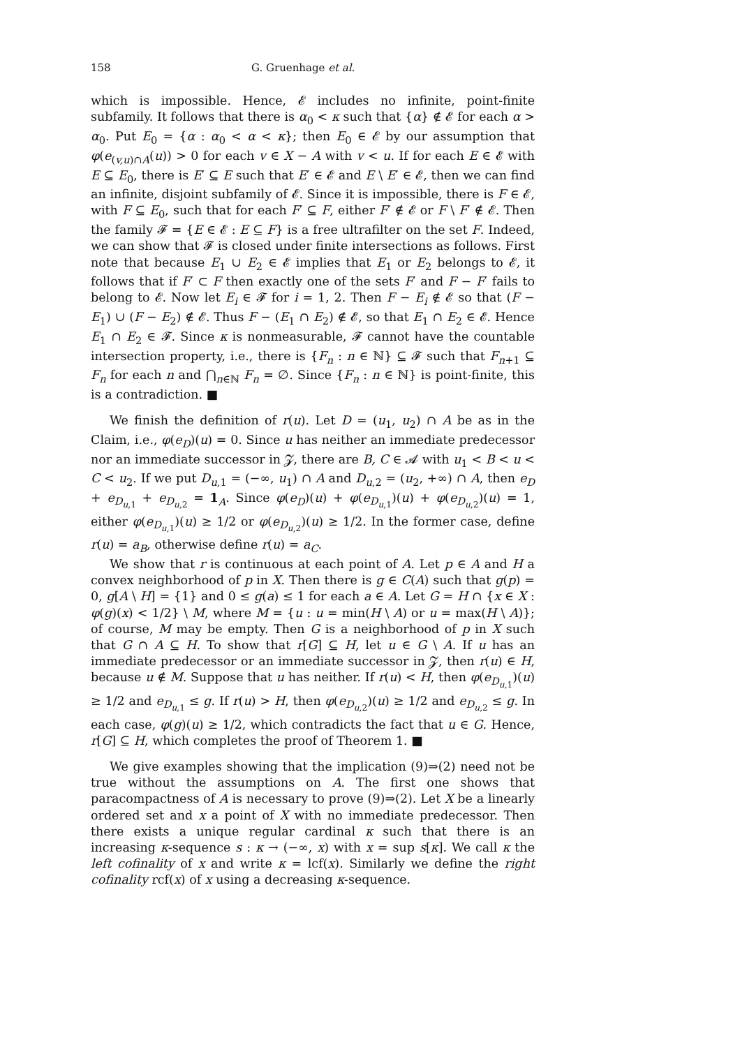158 G. Gruenhage et al.
which is impossible. Hence, 𝓔 includes no infinite, point-finite subfamily. It follows that there is α<sub>0</sub> < κ such that {α} ∉ 𝓔 for each α > α<sub>0</sub>. Put E<sub>0</sub> = {α : α<sub>0</sub> < α < κ}; then E<sub>0</sub> ∈ 𝓔 by our assumption that φ(e<sub>(v,u)∩A</sub>(u)) > 0 for each v ∈ X − A with v < u. If for each E ∈ 𝓔 with E ⊆ E<sub>0</sub>, there is E′ ⊆ E such that E′ ∈ 𝓔 and E \ E′ ∈ 𝓔, then we can find an infinite, disjoint subfamily of 𝓔. Since it is impossible, there is F ∈ 𝓔, with F ⊆ E<sub>0</sub>, such that for each F′ ⊆ F, either F′ ∉ 𝓔 or F \ F′ ∉ 𝓔. Then the family 𝓕 = {E ∈ 𝓔 : E ⊆ F} is a free ultrafilter on the set F. Indeed, we can show that 𝓕 is closed under finite intersections as follows. First note that because E<sub>1</sub> ∪ E<sub>2</sub> ∈ 𝓔 implies that E<sub>1</sub> or E<sub>2</sub> belongs to 𝓔, it follows that if F′ ⊂ F then exactly one of the sets F′ and F − F′ fails to belong to 𝓔. Now let E<sub>i</sub> ∈ 𝓕 for i = 1, 2. Then F − E<sub>i</sub> ∉ 𝓔 so that (F − E<sub>1</sub>) ∪ (F − E<sub>2</sub>) ∉ 𝓔. Thus F − (E<sub>1</sub> ∩ E<sub>2</sub>) ∉ 𝓔, so that E<sub>1</sub> ∩ E<sub>2</sub> ∈ 𝓔. Hence E<sub>1</sub> ∩ E<sub>2</sub> ∈ 𝓕. Since κ is nonmeasurable, 𝓕 cannot have the countable intersection property, i.e., there is {F<sub>n</sub> : n ∈ ℕ} ⊆ 𝓕 such that F<sub>n+1</sub> ⊆ F<sub>n</sub> for each n and ⋂<sub>n∈ℕ</sub> F<sub>n</sub> = ∅. Since {F<sub>n</sub> : n ∈ ℕ} is point-finite, this is a contradiction. ■
We finish the definition of r(u). Let D = (u<sub>1</sub>, u<sub>2</sub>) ∩ A be as in the Claim, i.e., φ(e<sub>D</sub>)(u) = 0. Since u has neither an immediate predecessor nor an immediate successor in 𝓩, there are B, C ∈ 𝓐 with u<sub>1</sub> < B < u < C < u<sub>2</sub>. If we put D<sub>u,1</sub> = (−∞, u<sub>1</sub>) ∩ A and D<sub>u,2</sub> = (u<sub>2</sub>, +∞) ∩ A, then e<sub>D</sub> + e<sub>D<sub>u,1</sub></sub> + e<sub>D<sub>u,2</sub></sub> = 1<sub>A</sub>. Since φ(e<sub>D</sub>)(u) + φ(e<sub>D<sub>u,1</sub></sub>)(u) + φ(e<sub>D<sub>u,2</sub></sub>)(u) = 1, either φ(e<sub>D<sub>u,1</sub></sub>)(u) ≥ 1/2 or φ(e<sub>D<sub>u,2</sub></sub>)(u) ≥ 1/2. In the former case, define r(u) = a<sub>B</sub>, otherwise define r(u) = a<sub>C</sub>.
We show that r is continuous at each point of A. Let p ∈ A and H a convex neighborhood of p in X. Then there is g ∈ C(A) such that g(p) = 0, g[A \ H] = {1} and 0 ≤ g(a) ≤ 1 for each a ∈ A. Let G = H ∩ {x ∈ X : φ(g)(x) < 1/2} \ M, where M = {u : u = min(H \ A) or u = max(H \ A)}; of course, M may be empty. Then G is a neighborhood of p in X such that G ∩ A ⊆ H. To show that r[G] ⊆ H, let u ∈ G \ A. If u has an immediate predecessor or an immediate successor in 𝓩, then r(u) ∈ H, because u ∉ M. Suppose that u has neither. If r(u) < H, then φ(e<sub>D<sub>u,1</sub></sub>)(u) ≥ 1/2 and e<sub>D<sub>u,1</sub></sub> ≤ g. If r(u) > H, then φ(e<sub>D<sub>u,2</sub></sub>)(u) ≥ 1/2 and e<sub>D<sub>u,2</sub></sub> ≤ g. In each case, φ(g)(u) ≥ 1/2, which contradicts the fact that u ∈ G. Hence, r[G] ⊆ H, which completes the proof of Theorem 1. ■
We give examples showing that the implication (9)⇒(2) need not be true without the assumptions on A. The first one shows that paracompactness of A is necessary to prove (9)⇒(2). Let X be a linearly ordered set and x a point of X with no immediate predecessor. Then there exists a unique regular cardinal κ such that there is an increasing κ-sequence s : κ → (−∞, x) with x = sup s[κ]. We call κ the left cofinality of x and write κ = lcf(x). Similarly we define the right cofinality rcf(x) of x using a decreasing κ-sequence.